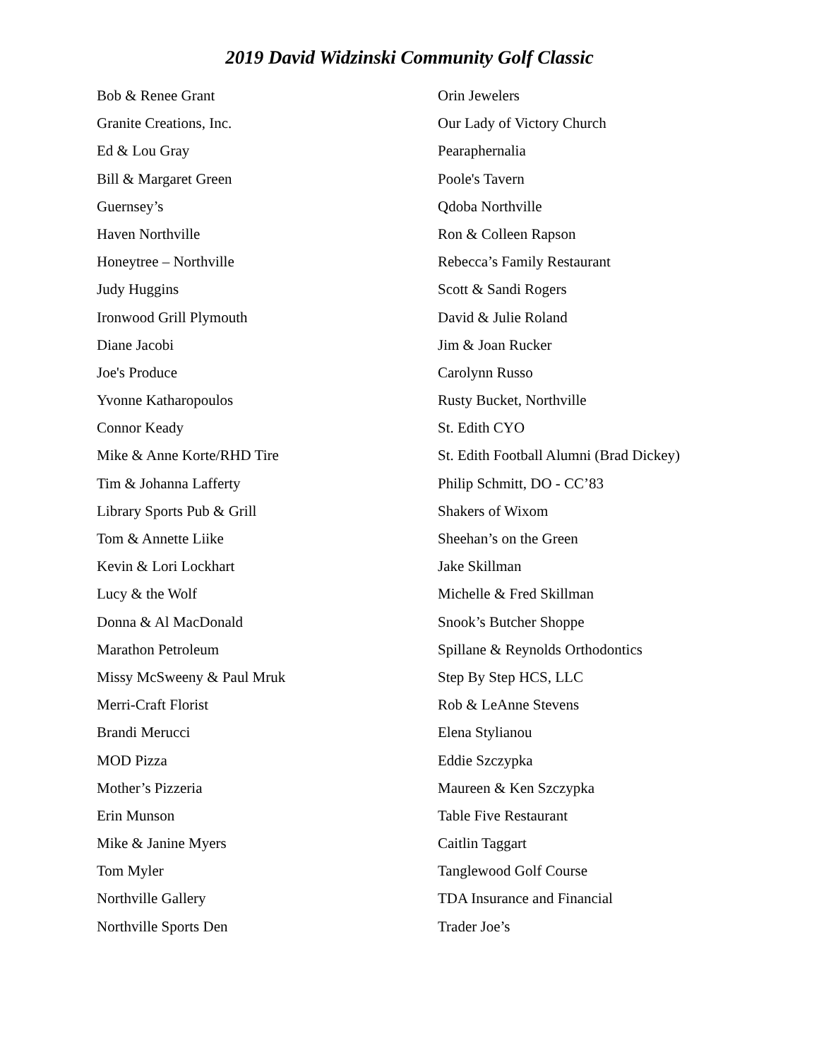2019 David Widzinski Community Golf Classic
Bob & Renee Grant
Granite Creations, Inc.
Ed & Lou Gray
Bill & Margaret Green
Guernsey’s
Haven Northville
Honeytree – Northville
Judy Huggins
Ironwood Grill Plymouth
Diane Jacobi
Joe's Produce
Yvonne Katharopoulos
Connor Keady
Mike & Anne Korte/RHD Tire
Tim & Johanna Lafferty
Library Sports Pub & Grill
Tom & Annette Liike
Kevin & Lori Lockhart
Lucy & the Wolf
Donna & Al MacDonald
Marathon Petroleum
Missy McSweeny & Paul Mruk
Merri-Craft Florist
Brandi Merucci
MOD Pizza
Mother’s Pizzeria
Erin Munson
Mike & Janine Myers
Tom Myler
Northville Gallery
Northville Sports Den
Orin Jewelers
Our Lady of Victory Church
Pearaphernalia
Poole's Tavern
Qdoba Northville
Ron & Colleen Rapson
Rebecca’s Family Restaurant
Scott & Sandi Rogers
David & Julie Roland
Jim & Joan Rucker
Carolynn Russo
Rusty Bucket, Northville
St. Edith CYO
St. Edith Football Alumni (Brad Dickey)
Philip Schmitt, DO - CC’83
Shakers of Wixom
Sheehan’s on the Green
Jake Skillman
Michelle & Fred Skillman
Snook’s Butcher Shoppe
Spillane & Reynolds Orthodontics
Step By Step HCS, LLC
Rob & LeAnne Stevens
Elena Stylianou
Eddie Szczypka
Maureen & Ken Szczypka
Table Five Restaurant
Caitlin Taggart
Tanglewood Golf Course
TDA Insurance and Financial
Trader Joe’s